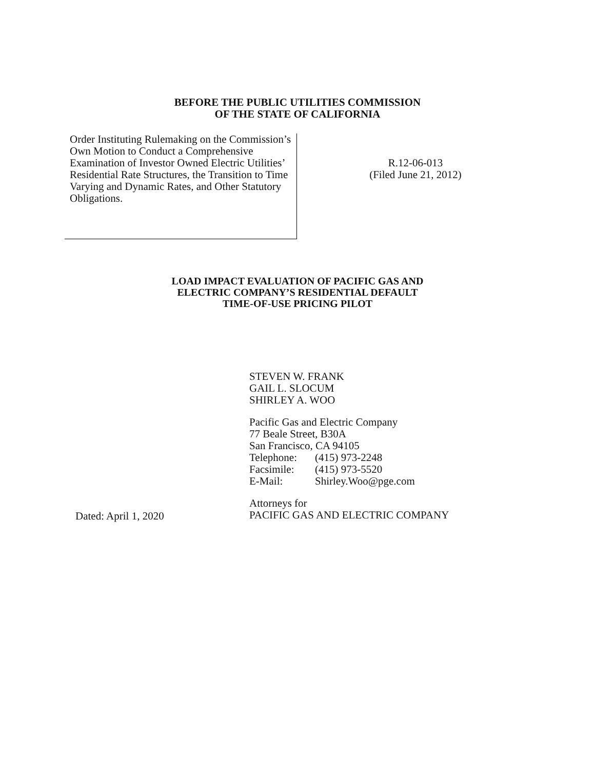BEFORE THE PUBLIC UTILITIES COMMISSION
OF THE STATE OF CALIFORNIA
Order Instituting Rulemaking on the Commission’s Own Motion to Conduct a Comprehensive Examination of Investor Owned Electric Utilities’ Residential Rate Structures, the Transition to Time Varying and Dynamic Rates, and Other Statutory Obligations.
R.12-06-013
(Filed June 21, 2012)
LOAD IMPACT EVALUATION OF PACIFIC GAS AND
ELECTRIC COMPANY’S RESIDENTIAL DEFAULT
TIME-OF-USE PRICING PILOT
STEVEN W. FRANK
GAIL L. SLOCUM
SHIRLEY A. WOO
Pacific Gas and Electric Company
77 Beale Street, B30A
San Francisco, CA 94105
| Telephone: | (415) 973-2248 |
| Facsimile: | (415) 973-5520 |
| E-Mail: | Shirley.Woo@pge.com |
Attorneys for
PACIFIC GAS AND ELECTRIC COMPANY
Dated: April 1, 2020